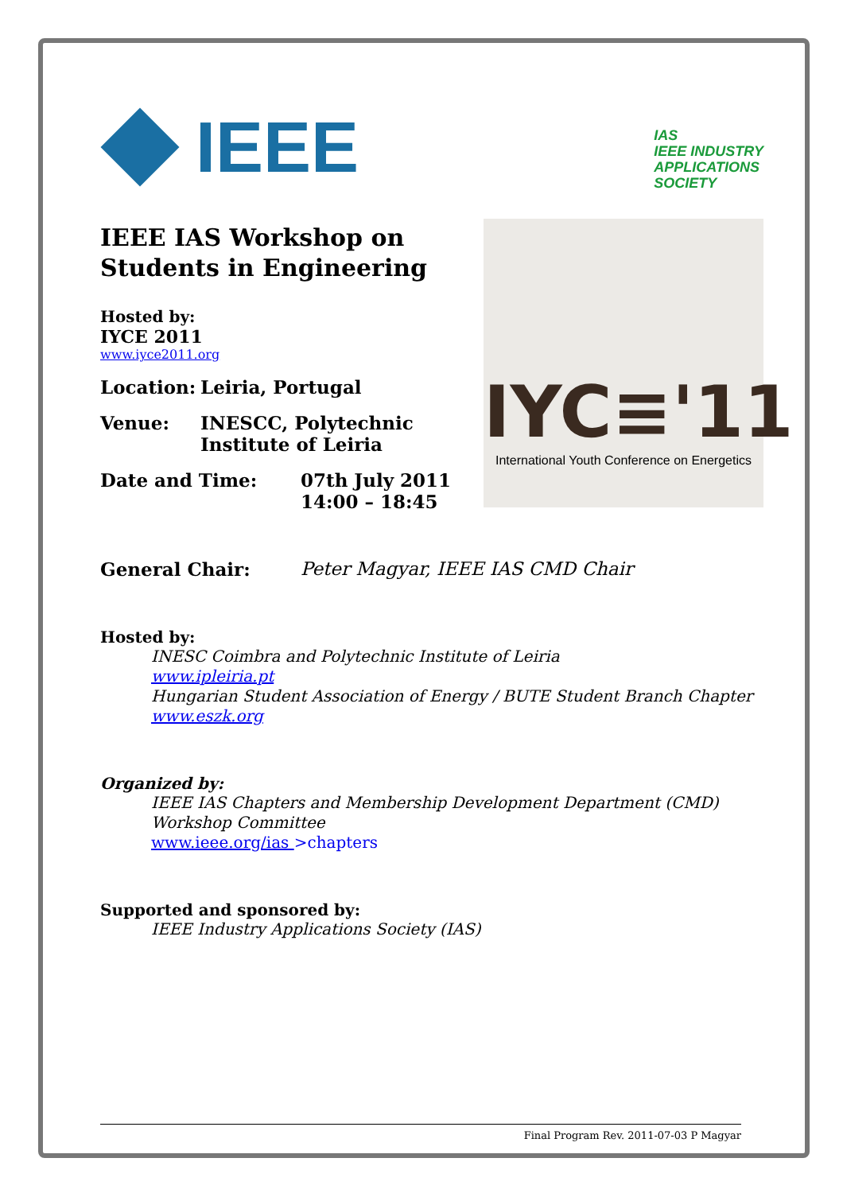IEEE
IAS
IEEE INDUSTRY
APPLICATIONS
SOCIETY
IEEE IAS Workshop on
Students in Engineering
Hosted by:
IYCE 2011
www.iyce2011.org
Location: Leiria, Portugal
Venue: INESCC, Polytechnic
Institute of Leiria
Date and Time: 07th July 2011
14:00 – 18:45
IYC≡'11
International Youth Conference on Energetics
General Chair: Peter Magyar, IEEE IAS CMD Chair
Hosted by:
INESC Coimbra and Polytechnic Institute of Leiria
www.ipleiria.pt
Hungarian Student Association of Energy / BUTE Student Branch Chapter
www.eszk.org
Organized by:
IEEE IAS Chapters and Membership Development Department (CMD)
Workshop Committee
www.ieee.org/ias >chapters
Supported and sponsored by:
IEEE Industry Applications Society (IAS)
Final Program Rev. 2011-07-03 P Magyar